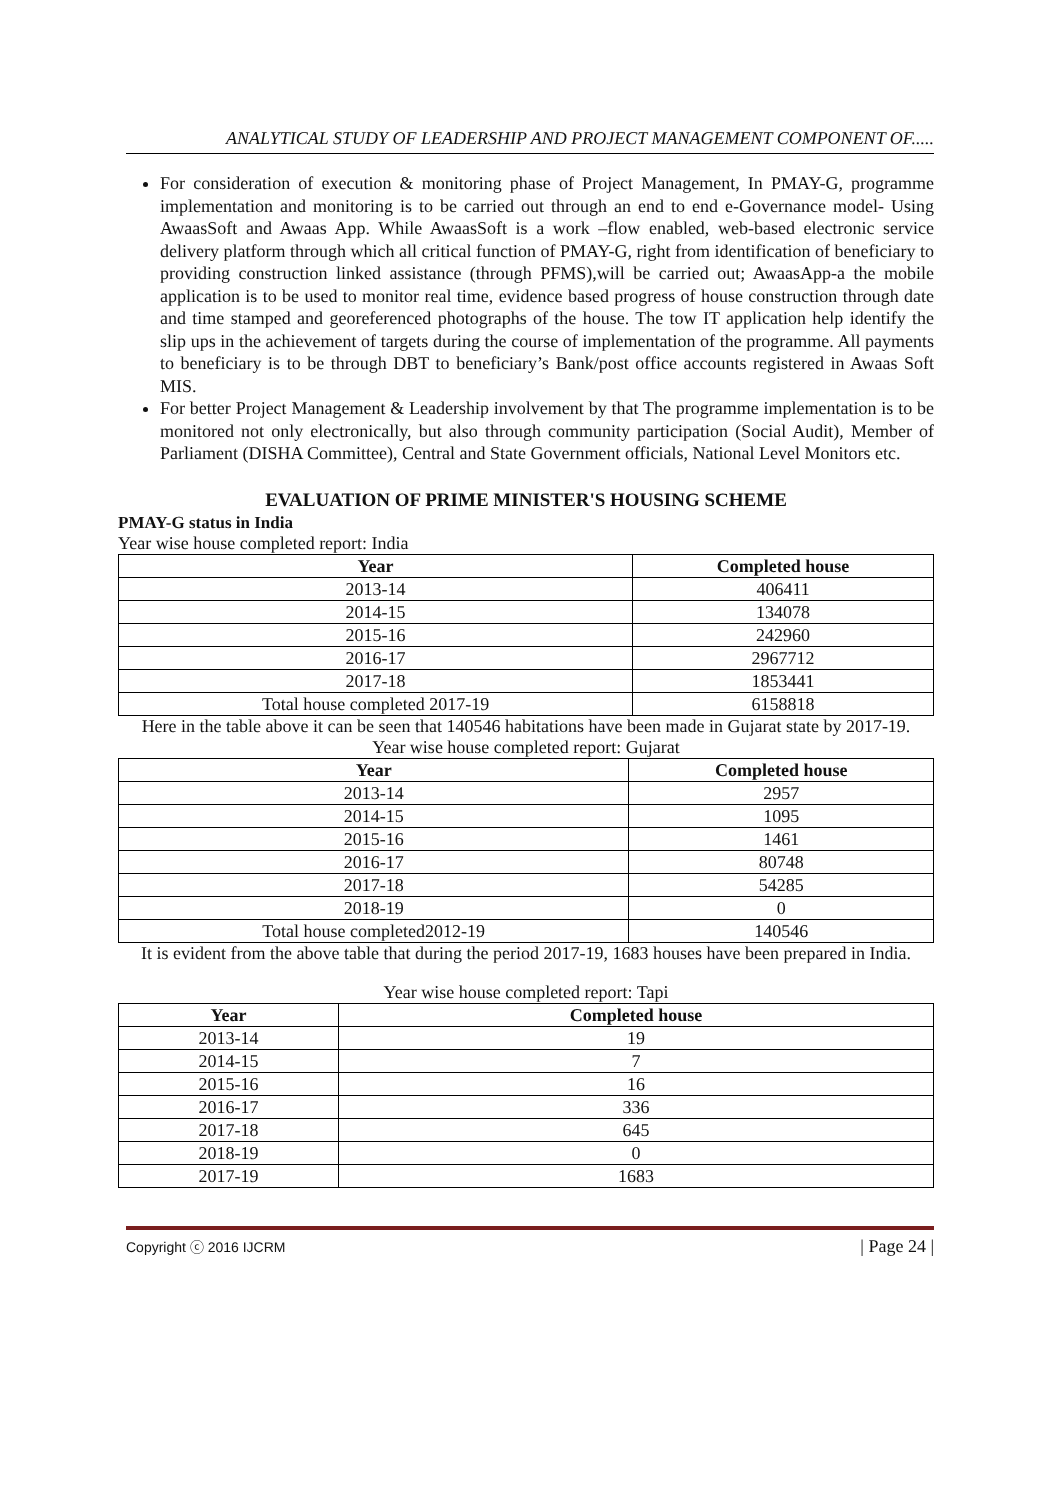ANALYTICAL STUDY OF LEADERSHIP AND PROJECT MANAGEMENT COMPONENT OF.....
For consideration of execution & monitoring phase of Project Management, In PMAY-G, programme implementation and monitoring is to be carried out through an end to end e-Governance model- Using AwaasSoft and Awaas App. While AwaasSoft is a work –flow enabled, web-based electronic service delivery platform through which all critical function of PMAY-G, right from identification of beneficiary to providing construction linked assistance (through PFMS),will be carried out; AwaasApp-a the mobile application is to be used to monitor real time, evidence based progress of house construction through date and time stamped and georeferenced photographs of the house. The tow IT application help identify the slip ups in the achievement of targets during the course of implementation of the programme. All payments to beneficiary is to be through DBT to beneficiary’s Bank/post office accounts registered in Awaas Soft MIS.
For better Project Management & Leadership involvement by that The programme implementation is to be monitored not only electronically, but also through community participation (Social Audit), Member of Parliament (DISHA Committee), Central and State Government officials, National Level Monitors etc.
EVALUATION OF PRIME MINISTER'S HOUSING SCHEME
PMAY-G status in India
Year wise house completed report: India
| Year | Completed house |
| --- | --- |
| 2013-14 | 406411 |
| 2014-15 | 134078 |
| 2015-16 | 242960 |
| 2016-17 | 2967712 |
| 2017-18 | 1853441 |
| Total house completed 2017-19 | 6158818 |
Here in the table above it can be seen that 140546 habitations have been made in Gujarat state by 2017-19.
Year wise house completed report: Gujarat
| Year | Completed house |
| --- | --- |
| 2013-14 | 2957 |
| 2014-15 | 1095 |
| 2015-16 | 1461 |
| 2016-17 | 80748 |
| 2017-18 | 54285 |
| 2018-19 | 0 |
| Total house completed2012-19 | 140546 |
It is evident from the above table that during the period 2017-19, 1683 houses have been prepared in India.
Year wise house completed report: Tapi
| Year | Completed house |
| --- | --- |
| 2013-14 | 19 |
| 2014-15 | 7 |
| 2015-16 | 16 |
| 2016-17 | 336 |
| 2017-18 | 645 |
| 2018-19 | 0 |
| 2017-19 | 1683 |
Copyright ⓒ 2016 IJCRM | Page 24 |